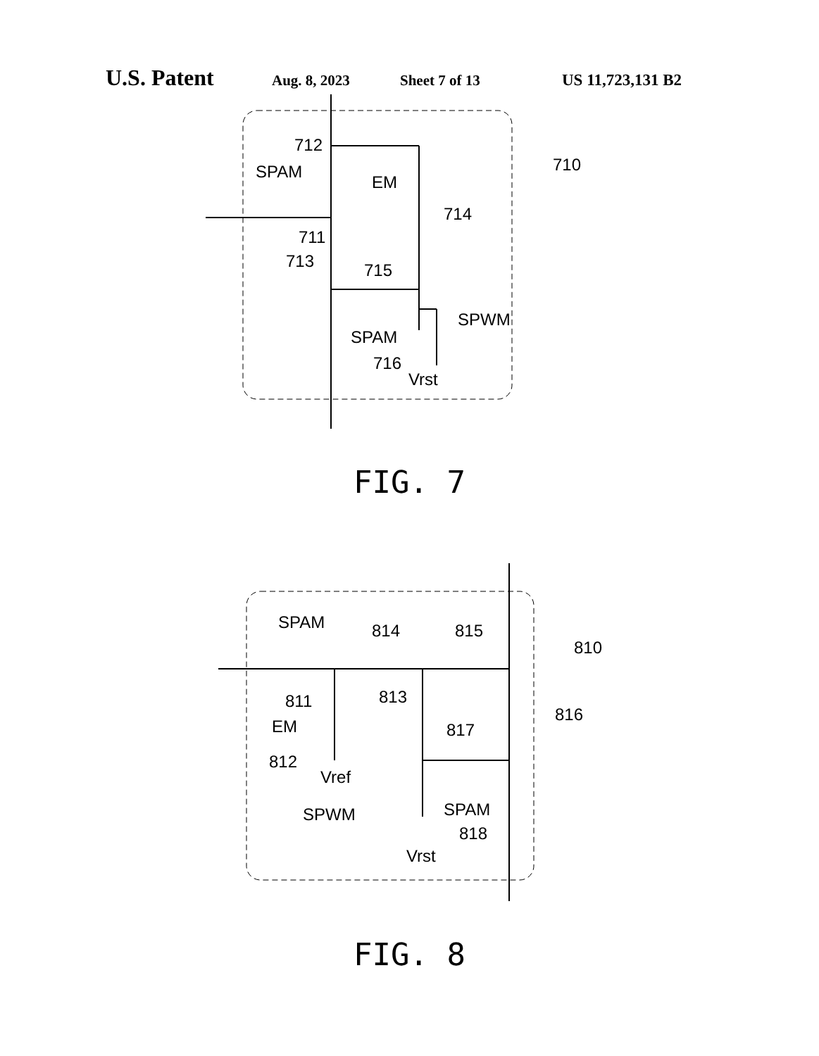U.S. Patent Aug. 8, 2023 Sheet 7 of 13 US 11,723,131 B2
712
SPAM
EM
710
714
711
713
715
SPWM
SPAM
716
Vrst
FIG. 7
SPAM
814
815
810
811
813
816
EM
817
812
Vref
SPWM
SPAM
818
Vrst
FIG. 8